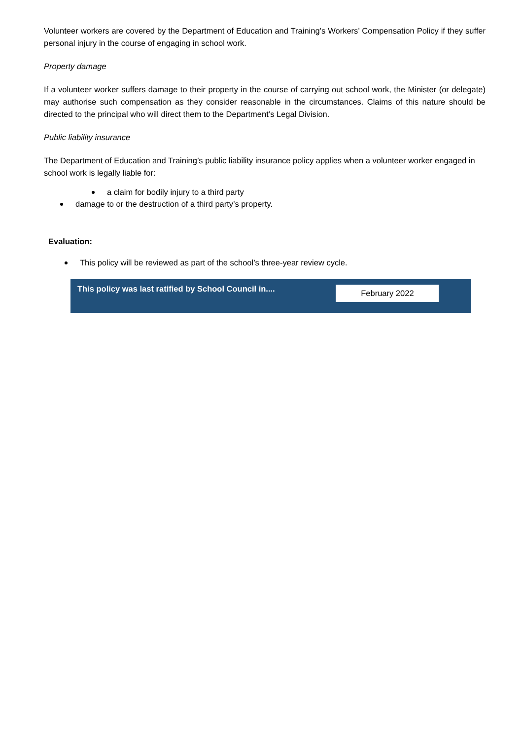Volunteer workers are covered by the Department of Education and Training’s Workers’ Compensation Policy if they suffer personal injury in the course of engaging in school work.
Property damage
If a volunteer worker suffers damage to their property in the course of carrying out school work, the Minister (or delegate) may authorise such compensation as they consider reasonable in the circumstances. Claims of this nature should be directed to the principal who will direct them to the Department’s Legal Division.
Public liability insurance
The Department of Education and Training’s public liability insurance policy applies when a volunteer worker engaged in school work is legally liable for:
a claim for bodily injury to a third party
damage to or the destruction of a third party’s property.
Evaluation:
This policy will be reviewed as part of the school’s three-year review cycle.
| This policy was last ratified by School Council in.... | February 2022 |